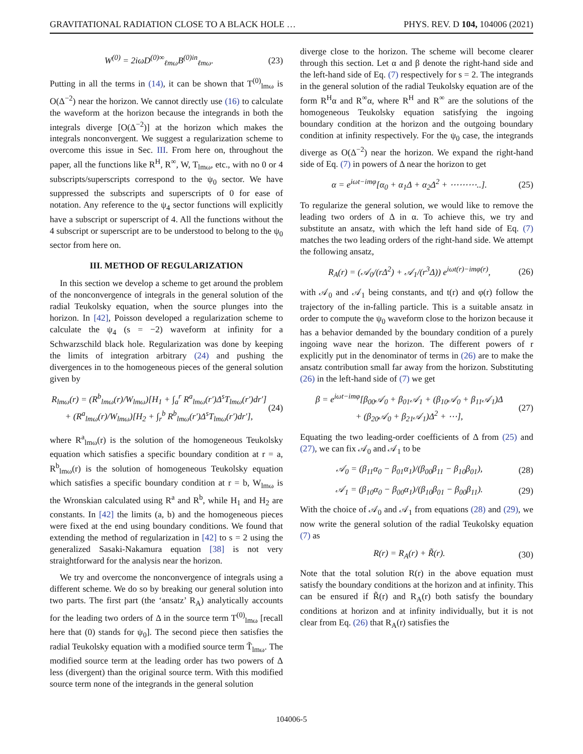GRAVITATIONAL RADIATION CLOSE TO A BLACK HOLE … PHYS. REV. D 104, 104006 (2021)
W<sup>(0)</sup> = 2iωD<sup>(0)∞</sup><sub>ℓmω</sub>B<sup>(0)in</sup><sub>ℓmω</sub>. (23)
Putting in all the terms in (14), it can be shown that T<sup>(0)</sup><sub>lmω</sub> is O(Δ<sup>−2</sup>) near the horizon. We cannot directly use (16) to calculate the waveform at the horizon because the integrands in both the integrals diverge [O(Δ<sup>−2</sup>)] at the horizon which makes the integrals nonconvergent. We suggest a regularization scheme to overcome this issue in Sec. III. From here on, throughout the paper, all the functions like R<sup>H</sup>, R<sup>∞</sup>, W, T<sub>lmω</sub>, etc., with no 0 or 4 subscripts/superscripts correspond to the ψ<sub>0</sub> sector. We have suppressed the subscripts and superscripts of 0 for ease of notation. Any reference to the ψ<sub>4</sub> sector functions will explicitly have a subscript or superscript of 4. All the functions without the 4 subscript or superscript are to be understood to belong to the ψ<sub>0</sub> sector from here on.
III. METHOD OF REGULARIZATION
In this section we develop a scheme to get around the problem of the nonconvergence of integrals in the general solution of the radial Teukolsky equation, when the source plunges into the horizon. In [42], Poisson developed a regularization scheme to calculate the ψ<sub>4</sub> (s = −2) waveform at infinity for a Schwarzschild black hole. Regularization was done by keeping the limits of integration arbitrary (24) and pushing the divergences in to the homogeneous pieces of the general solution given by
R<sub>lmω</sub>(r) = (R<sup>b</sup><sub>lmω</sub>(r)/W<sub>lmω</sub>)[H<sub>1</sub> + ∫<sub>a</sub><sup>r</sup> R<sup>a</sup><sub>lmω</sub>(r′)Δ<sup>s</sup>T<sub>lmω</sub>(r′)dr′]
+ (R<sup>a</sup><sub>lmω</sub>(r)/W<sub>lmω</sub>)[H<sub>2</sub> + ∫<sub>r</sub><sup>b</sup> R<sup>b</sup><sub>lmω</sub>(r′)Δ<sup>s</sup>T<sub>lmω</sub>(r′)dr′], (24)
where R<sup>a</sup><sub>lmω</sub>(r) is the solution of the homogeneous Teukolsky equation which satisfies a specific boundary condition at r = a, R<sup>b</sup><sub>lmω</sub>(r) is the solution of homogeneous Teukolsky equation which satisfies a specific boundary condition at r = b, W<sub>lmω</sub> is the Wronskian calculated using R<sup>a</sup> and R<sup>b</sup>, while H<sub>1</sub> and H<sub>2</sub> are constants. In [42] the limits (a, b) and the homogeneous pieces were fixed at the end using boundary conditions. We found that extending the method of regularization in [42] to s = 2 using the generalized Sasaki-Nakamura equation [38] is not very straightforward for the analysis near the horizon.
We try and overcome the nonconvergence of integrals using a different scheme. We do so by breaking our general solution into two parts. The first part (the ‘ansatz’ R<sub>A</sub>) analytically accounts for the leading two orders of Δ in the source term T<sup>(0)</sup><sub>lmω</sub> [recall here that (0) stands for ψ<sub>0</sub>]. The second piece then satisfies the radial Teukolsky equation with a modified source term T̃<sub>lmω</sub>. The modified source term at the leading order has two powers of Δ less (divergent) than the original source term. With this modified source term none of the integrands in the general solution
diverge close to the horizon. The scheme will become clearer through this section. Let α and β denote the right-hand side and the left-hand side of Eq. (7) respectively for s = 2. The integrands in the general solution of the radial Teukolsky equation are of the form R<sup>H</sup>α and R<sup>∞</sup>α, where R<sup>H</sup> and R<sup>∞</sup> are the solutions of the homogeneous Teukolsky equation satisfying the ingoing boundary condition at the horizon and the outgoing boundary condition at infinity respectively. For the ψ<sub>0</sub> case, the integrands diverge as O(Δ<sup>−2</sup>) near the horizon. We expand the right-hand side of Eq. (7) in powers of Δ near the horizon to get
α = e<sup>iωt−imφ</sup>[α<sub>0</sub> + α<sub>1</sub>Δ + α<sub>2</sub>Δ<sup>2</sup> + ⋯⋯⋯..]. (25)
To regularize the general solution, we would like to remove the leading two orders of Δ in α. To achieve this, we try and substitute an ansatz, with which the left hand side of Eq. (7) matches the two leading orders of the right-hand side. We attempt the following ansatz,
R<sub>A</sub>(r) = (𝒜<sub>0</sub>/(rΔ<sup>2</sup>) + 𝒜<sub>1</sub>/(r<sup>3</sup>Δ)) e<sup>iωt(r)−imφ(r)</sup>, (26)
with 𝒜<sub>0</sub> and 𝒜<sub>1</sub> being constants, and t(r) and φ(r) follow the trajectory of the in-falling particle. This is a suitable ansatz in order to compute the ψ<sub>0</sub> waveform close to the horizon because it has a behavior demanded by the boundary condition of a purely ingoing wave near the horizon. The different powers of r explicitly put in the denominator of terms in (26) are to make the ansatz contribution small far away from the horizon. Substituting (26) in the left-hand side of (7) we get
β = e<sup>iωt−imφ</sup>[β<sub>00</sub>𝒜<sub>0</sub> + β<sub>01</sub>𝒜<sub>1</sub> + (β<sub>10</sub>𝒜<sub>0</sub> + β<sub>11</sub>𝒜<sub>1</sub>)Δ
+ (β<sub>20</sub>𝒜<sub>0</sub> + β<sub>21</sub>𝒜<sub>1</sub>)Δ<sup>2</sup> + ⋯], (27)
Equating the two leading-order coefficients of Δ from (25) and (27), we can fix 𝒜<sub>0</sub> and 𝒜<sub>1</sub> to be
𝒜<sub>0</sub> = (β<sub>11</sub>α<sub>0</sub> − β<sub>01</sub>α<sub>1</sub>)/(β<sub>00</sub>β<sub>11</sub> − β<sub>10</sub>β<sub>01</sub>), (28)
𝒜<sub>1</sub> = (β<sub>10</sub>α<sub>0</sub> − β<sub>00</sub>α<sub>1</sub>)/(β<sub>10</sub>β<sub>01</sub> − β<sub>00</sub>β<sub>11</sub>). (29)
With the choice of 𝒜<sub>0</sub> and 𝒜<sub>1</sub> from equations (28) and (29), we now write the general solution of the radial Teukolsky equation (7) as
R(r) = R<sub>A</sub>(r) + R̃(r). (30)
Note that the total solution R(r) in the above equation must satisfy the boundary conditions at the horizon and at infinity. This can be ensured if R̃(r) and R<sub>A</sub>(r) both satisfy the boundary conditions at horizon and at infinity individually, but it is not clear from Eq. (26) that R<sub>A</sub>(r) satisfies the
104006-5